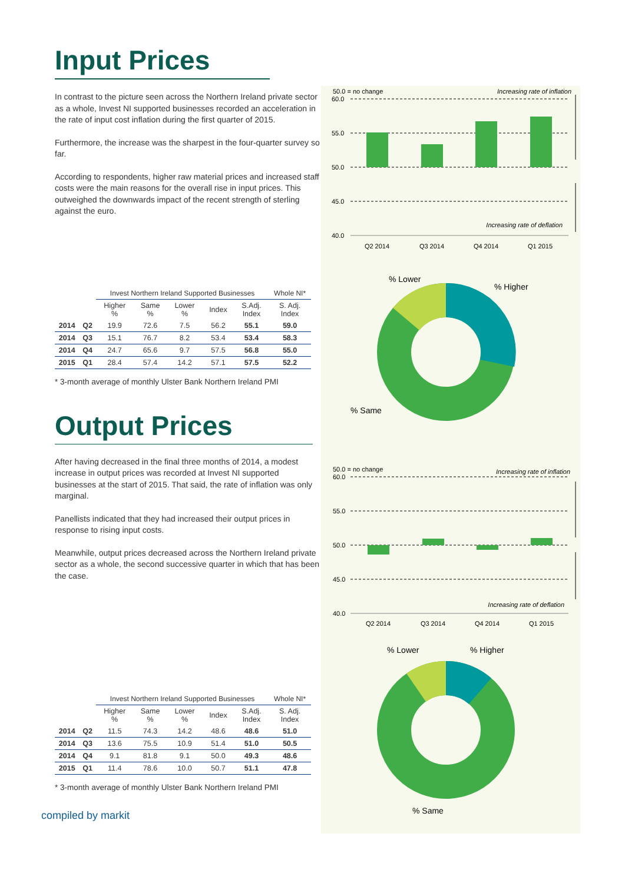Input Prices
In contrast to the picture seen across the Northern Ireland private sector as a whole, Invest NI supported businesses recorded an acceleration in the rate of input cost inflation during the first quarter of 2015.
Furthermore, the increase was the sharpest in the four-quarter survey so far.
According to respondents, higher raw material prices and increased staff costs were the main reasons for the overall rise in input prices. This outweighed the downwards impact of the recent strength of sterling against the euro.
| | | Invest Northern Ireland Supported Businesses | | | | | Whole NI* |
| --- | --- | --- | --- | --- | --- | --- | --- |
| | | Higher % | Same % | Lower % | Index | S.Adj. Index | S. Adj. Index |
| 2014 | Q2 | 19.9 | 72.6 | 7.5 | 56.2 | 55.1 | 59.0 |
| 2014 | Q3 | 15.1 | 76.7 | 8.2 | 53.4 | 53.4 | 58.3 |
| 2014 | Q4 | 24.7 | 65.6 | 9.7 | 57.5 | 56.8 | 55.0 |
| 2015 | Q1 | 28.4 | 57.4 | 14.2 | 57.1 | 57.5 | 52.2 |
* 3-month average of monthly Ulster Bank Northern Ireland PMI
Output Prices
After having decreased in the final three months of 2014, a modest increase in output prices was recorded at Invest NI supported businesses at the start of 2015. That said, the rate of inflation was only marginal.
Panellists indicated that they had increased their output prices in response to rising input costs.
Meanwhile, output prices decreased across the Northern Ireland private sector as a whole, the second successive quarter in which that has been the case.
| | | Invest Northern Ireland Supported Businesses | | | | | Whole NI* |
| --- | --- | --- | --- | --- | --- | --- | --- |
| | | Higher % | Same % | Lower % | Index | S.Adj. Index | S. Adj. Index |
| 2014 | Q2 | 11.5 | 74.3 | 14.2 | 48.6 | 48.6 | 51.0 |
| 2014 | Q3 | 13.6 | 75.5 | 10.9 | 51.4 | 51.0 | 50.5 |
| 2014 | Q4 | 9.1 | 81.8 | 9.1 | 50.0 | 49.3 | 48.6 |
| 2015 | Q1 | 11.4 | 78.6 | 10.0 | 50.7 | 51.1 | 47.8 |
* 3-month average of monthly Ulster Bank Northern Ireland PMI
compiled by markit
50.0 = no change
Increasing rate of inflation
60.0
55.0
50.0
45.0
40.0
Increasing rate of deflation
Q2 2014
Q3 2014
Q4 2014
Q1 2015
% Lower
% Higher
% Same
50.0 = no change
Increasing rate of inflation
60.0
55.0
50.0
45.0
40.0
Increasing rate of deflation
Q2 2014
Q3 2014
Q4 2014
Q1 2015
% Lower
% Higher
% Same